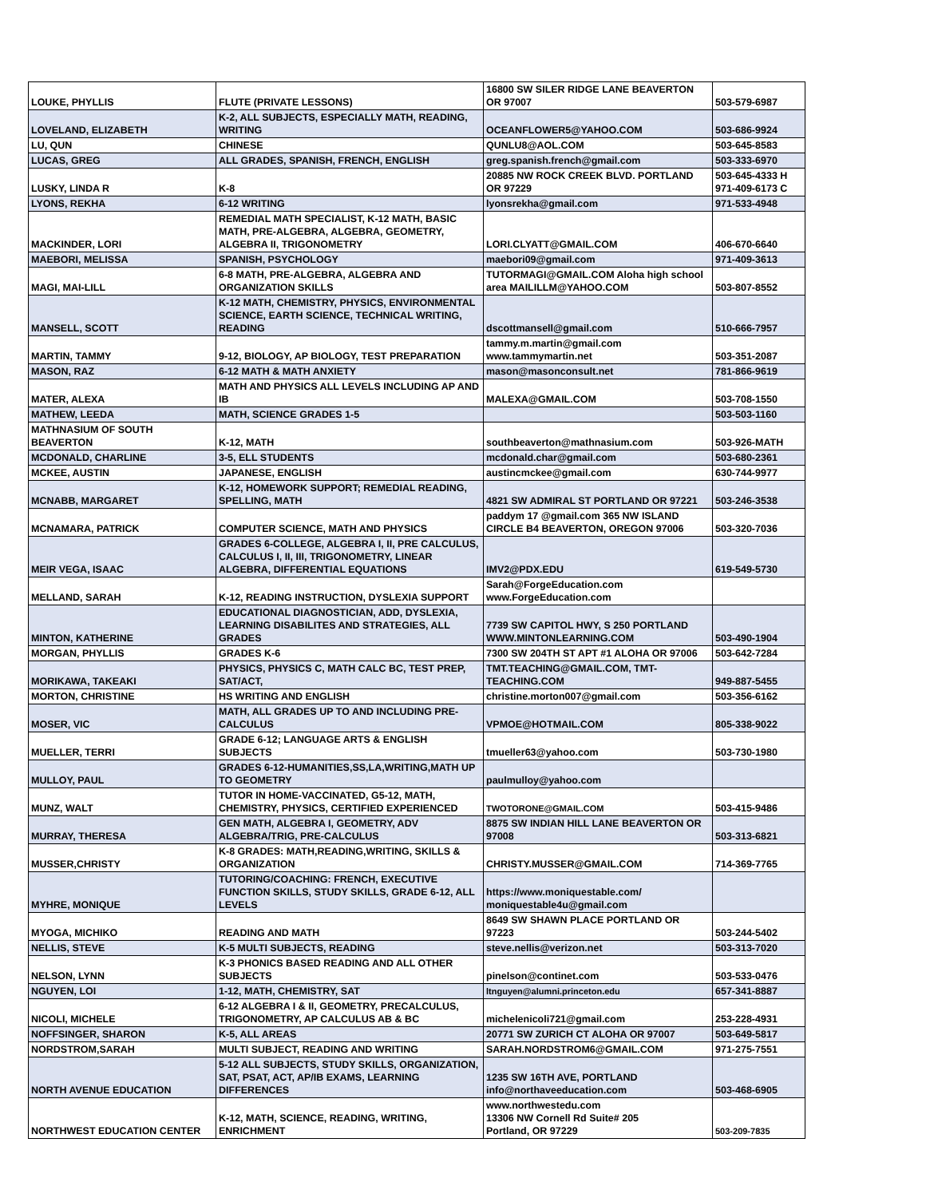| LOUKE, PHYLLIS | FLUTE (PRIVATE LESSONS) | 16800 SW SILER RIDGE LANE BEAVERTON OR 97007 | 503-579-6987 |
| LOVELAND, ELIZABETH | K-2, ALL SUBJECTS, ESPECIALLY MATH, READING, WRITING | OCEANFLOWER5@YAHOO.COM | 503-686-9924 |
| LU, QUN | CHINESE | QUNLU8@AOL.COM | 503-645-8583 |
| LUCAS, GREG | ALL GRADES, SPANISH, FRENCH, ENGLISH | greg.spanish.french@gmail.com | 503-333-6970 |
| LUSKY, LINDA R | K-8 | 20885 NW ROCK CREEK BLVD. PORTLAND OR 97229 | 503-645-4333 H 971-409-6173 C |
| LYONS, REKHA | 6-12 WRITING | lyonsrekha@gmail.com | 971-533-4948 |
| MACKINDER, LORI | REMEDIAL MATH SPECIALIST, K-12 MATH, BASIC MATH, PRE-ALGEBRA, ALGEBRA, GEOMETRY, ALGEBRA II, TRIGONOMETRY | LORI.CLYATT@GMAIL.COM | 406-670-6640 |
| MAEBORI, MELISSA | SPANISH, PSYCHOLOGY | maebori09@gmail.com | 971-409-3613 |
| MAGI, MAI-LILL | 6-8 MATH, PRE-ALGEBRA, ALGEBRA AND ORGANIZATION SKILLS | TUTORMAGI@GMAIL.COM Aloha high school area MAILILLM@YAHOO.COM | 503-807-8552 |
| MANSELL, SCOTT | K-12 MATH, CHEMISTRY, PHYSICS, ENVIRONMENTAL SCIENCE, EARTH SCIENCE, TECHNICAL WRITING, READING | dscottmansell@gmail.com | 510-666-7957 |
| MARTIN, TAMMY | 9-12, BIOLOGY, AP BIOLOGY, TEST PREPARATION | tammy.m.martin@gmail.com www.tammymartin.net | 503-351-2087 |
| MASON, RAZ | 6-12 MATH & MATH ANXIETY | mason@masonconsult.net | 781-866-9619 |
| MATER, ALEXA | MATH AND PHYSICS ALL LEVELS INCLUDING AP AND IB | MALEXA@GMAIL.COM | 503-708-1550 |
| MATHEW, LEEDA | MATH, SCIENCE GRADES 1-5 | | 503-503-1160 |
| MATHNASIUM OF SOUTH BEAVERTON | K-12, MATH | southbeaverton@mathnasium.com | 503-926-MATH |
| MCDONALD, CHARLINE | 3-5, ELL STUDENTS | mcdonald.char@gmail.com | 503-680-2361 |
| MCKEE, AUSTIN | JAPANESE, ENGLISH | austincmckee@gmail.com | 630-744-9977 |
| MCNABB, MARGARET | K-12, HOMEWORK SUPPORT; REMEDIAL READING, SPELLING, MATH | 4821 SW ADMIRAL ST PORTLAND OR 97221 | 503-246-3538 |
| MCNAMARA, PATRICK | COMPUTER SCIENCE, MATH AND PHYSICS | paddym 17 @gmail.com 365 NW ISLAND CIRCLE B4 BEAVERTON, OREGON 97006 | 503-320-7036 |
| MEIR VEGA, ISAAC | GRADES 6-COLLEGE, ALGEBRA I, II, PRE CALCULUS, CALCULUS I, II, III, TRIGONOMETRY, LINEAR ALGEBRA, DIFFERENTIAL EQUATIONS | IMV2@PDX.EDU | 619-549-5730 |
| MELLAND, SARAH | K-12, READING INSTRUCTION, DYSLEXIA SUPPORT | Sarah@ForgeEducation.com www.ForgeEducation.com | |
| MINTON, KATHERINE | EDUCATIONAL DIAGNOSTICIAN, ADD, DYSLEXIA, LEARNING DISABILITES AND STRATEGIES, ALL GRADES | 7739 SW CAPITOL HWY, S 250 PORTLAND WWW.MINTONLEARNING.COM | 503-490-1904 |
| MORGAN, PHYLLIS | GRADES K-6 | 7300 SW 204TH ST APT #1 ALOHA OR 97006 | 503-642-7284 |
| MORIKAWA, TAKEAKI | PHYSICS, PHYSICS C, MATH CALC BC, TEST PREP, SAT/ACT, | TMT.TEACHING@GMAIL.COM, TMT-TEACHING.COM | 949-887-5455 |
| MORTON, CHRISTINE | HS WRITING AND ENGLISH | christine.morton007@gmail.com | 503-356-6162 |
| MOSER, VIC | MATH, ALL GRADES UP TO AND INCLUDING PRE-CALCULUS | VPMOE@HOTMAIL.COM | 805-338-9022 |
| MUELLER, TERRI | GRADE 6-12; LANGUAGE ARTS & ENGLISH SUBJECTS | tmueller63@yahoo.com | 503-730-1980 |
| MULLOY, PAUL | GRADES 6-12-HUMANITIES,SS,LA,WRITING,MATH UP TO GEOMETRY | paulmulloy@yahoo.com | |
| MUNZ, WALT | TUTOR IN HOME-VACCINATED, G5-12, MATH, CHEMISTRY, PHYSICS, CERTIFIED EXPERIENCED | TWOTORONE@GMAIL.COM | 503-415-9486 |
| MURRAY, THERESA | GEN MATH, ALGEBRA I, GEOMETRY, ADV ALGEBRA/TRIG, PRE-CALCULUS | 8875 SW INDIAN HILL LANE BEAVERTON OR 97008 | 503-313-6821 |
| MUSSER,CHRISTY | K-8 GRADES: MATH,READING,WRITING, SKILLS & ORGANIZATION | CHRISTY.MUSSER@GMAIL.COM | 714-369-7765 |
| MYHRE, MONIQUE | TUTORING/COACHING: FRENCH, EXECUTIVE FUNCTION SKILLS, STUDY SKILLS, GRADE 6-12, ALL LEVELS | https://www.moniquestable.com/ moniquestable4u@gmail.com | |
| MYOGA, MICHIKO | READING AND MATH | 8649 SW SHAWN PLACE PORTLAND OR 97223 | 503-244-5402 |
| NELLIS, STEVE | K-5 MULTI SUBJECTS, READING | steve.nellis@verizon.net | 503-313-7020 |
| NELSON, LYNN | K-3 PHONICS BASED READING AND ALL OTHER SUBJECTS | pinelson@continet.com | 503-533-0476 |
| NGUYEN, LOI | 1-12, MATH, CHEMISTRY, SAT | ltnguyen@alumni.princeton.edu | 657-341-8887 |
| NICOLI, MICHELE | 6-12 ALGEBRA I & II, GEOMETRY, PRECALCULUS, TRIGONOMETRY, AP CALCULUS AB & BC | michelenicoli721@gmail.com | 253-228-4931 |
| NOFFSINGER, SHARON | K-5, ALL AREAS | 20771 SW ZURICH CT ALOHA OR 97007 | 503-649-5817 |
| NORDSTROM,SARAH | MULTI SUBJECT, READING AND WRITING | SARAH.NORDSTROM6@GMAIL.COM | 971-275-7551 |
| NORTH AVENUE EDUCATION | 5-12 ALL SUBJECTS, STUDY SKILLS, ORGANIZATION, SAT, PSAT, ACT, AP/IB EXAMS, LEARNING DIFFERENCES | 1235 SW 16TH AVE, PORTLAND info@northaveeducation.com | 503-468-6905 |
| NORTHWEST EDUCATION CENTER | K-12, MATH, SCIENCE, READING, WRITING, ENRICHMENT | www.northwestedu.com 13306 NW Cornell Rd Suite# 205 Portland, OR 97229 | 503-209-7835 |